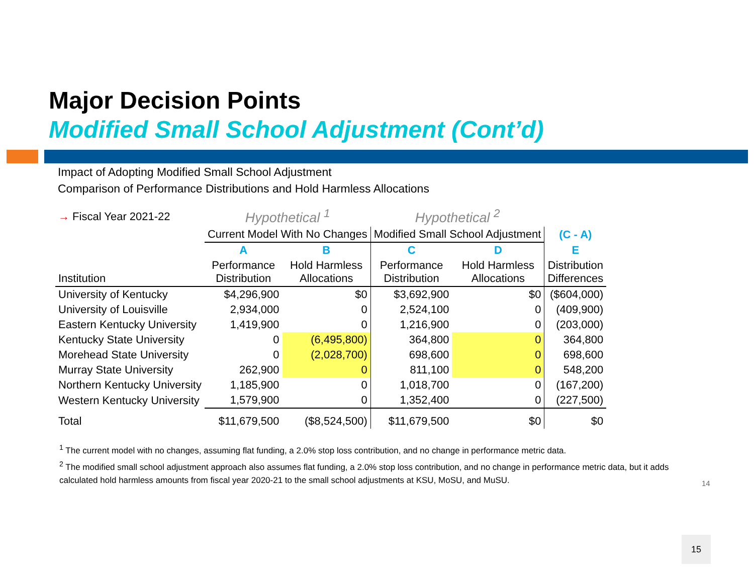Major Decision Points
Modified Small School Adjustment (Cont’d)
Impact of Adopting Modified Small School Adjustment
Comparison of Performance Distributions and Hold Harmless Allocations
| → Fiscal Year 2021-22 | Hypothetical <sup>1</sup> | | Hypothetical <sup>2</sup> | | |
| | Current Model With No Changes | | Modified Small School Adjustment | | (C - A) |
| | A | B | C | D | E |
| Institution | Performance Distribution | Hold Harmless Allocations | Performance Distribution | Hold Harmless Allocations | Distribution Differences |
| University of Kentucky | $4,296,900 | $0 | $3,692,900 | $0 | ($604,000) |
| University of Louisville | 2,934,000 | 0 | 2,524,100 | 0 | (409,900) |
| Eastern Kentucky University | 1,419,900 | 0 | 1,216,900 | 0 | (203,000) |
| Kentucky State University | 0 | (6,495,800) | 364,800 | 0 | 364,800 |
| Morehead State University | 0 | (2,028,700) | 698,600 | 0 | 698,600 |
| Murray State University | 262,900 | 0 | 811,100 | 0 | 548,200 |
| Northern Kentucky University | 1,185,900 | 0 | 1,018,700 | 0 | (167,200) |
| Western Kentucky University | 1,579,900 | 0 | 1,352,400 | 0 | (227,500) |
| Total | $11,679,500 | ($8,524,500) | $11,679,500 | $0 | $0 |
<sup>1</sup> The current model with no changes, assuming flat funding, a 2.0% stop loss contribution, and no change in performance metric data.
<sup>2</sup> The modified small school adjustment approach also assumes flat funding, a 2.0% stop loss contribution, and no change in performance metric data, but it adds calculated hold harmless amounts from fiscal year 2020-21 to the small school adjustments at KSU, MoSU, and MuSU.
14
15